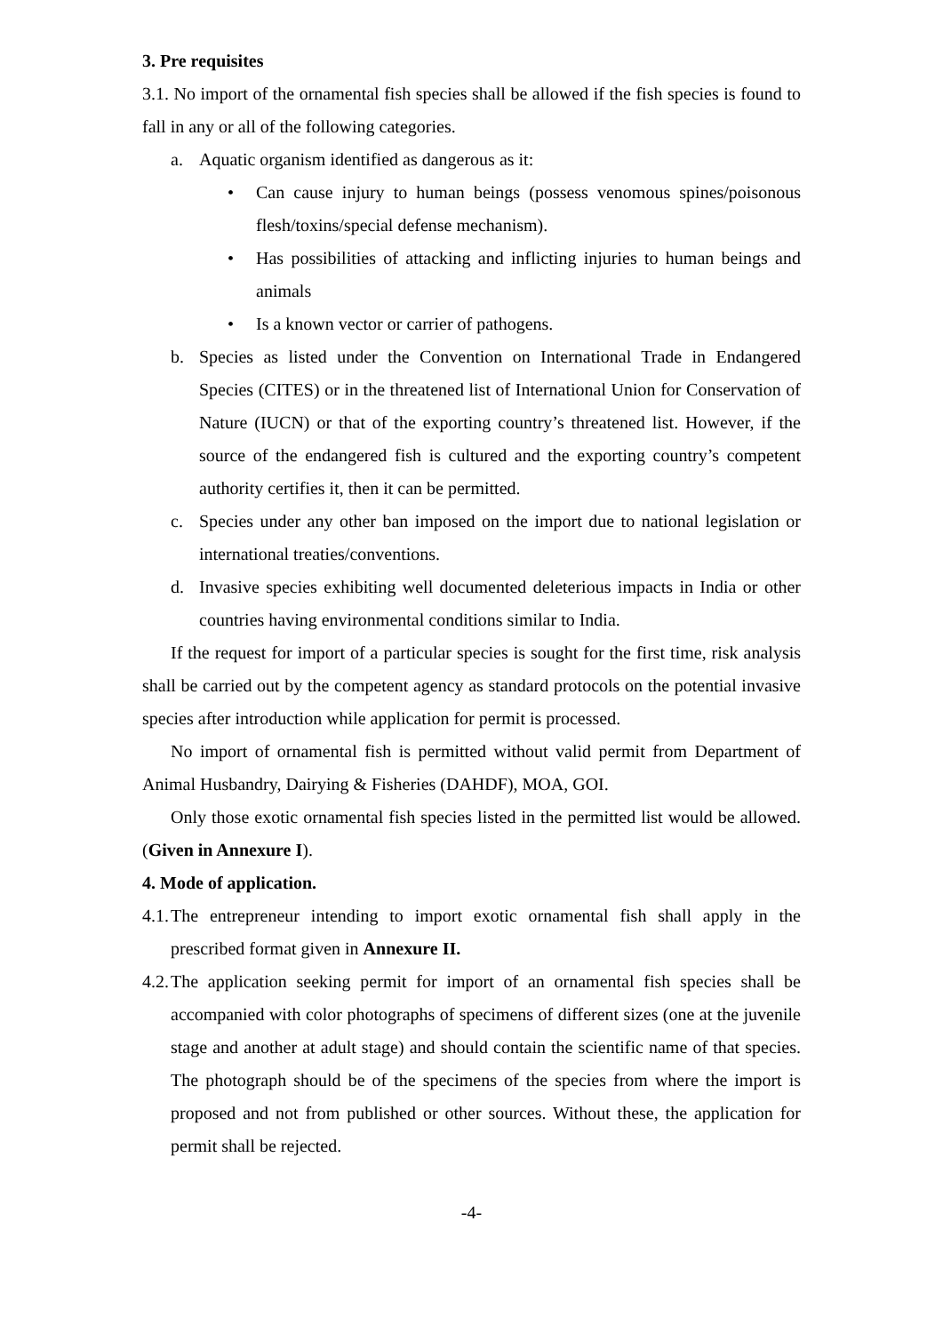3. Pre requisites
3.1. No import of the ornamental fish species shall be allowed if the fish species is found to fall in any or all of the following categories.
a. Aquatic organism identified as dangerous as it:
• Can cause injury to human beings (possess venomous spines/poisonous flesh/toxins/special defense mechanism).
• Has possibilities of attacking and inflicting injuries to human beings and animals
• Is a known vector or carrier of pathogens.
b. Species as listed under the Convention on International Trade in Endangered Species (CITES) or in the threatened list of International Union for Conservation of Nature (IUCN) or that of the exporting country’s threatened list. However, if the source of the endangered fish is cultured and the exporting country’s competent authority certifies it, then it can be permitted.
c. Species under any other ban imposed on the import due to national legislation or international treaties/conventions.
d. Invasive species exhibiting well documented deleterious impacts in India or other countries having environmental conditions similar to India.
If the request for import of a particular species is sought for the first time, risk analysis shall be carried out by the competent agency as standard protocols on the potential invasive species after introduction while application for permit is processed.
No import of ornamental fish is permitted without valid permit from Department of Animal Husbandry, Dairying & Fisheries (DAHDF), MOA, GOI.
Only those exotic ornamental fish species listed in the permitted list would be allowed. (Given in Annexure I).
4. Mode of application.
4.1.
The entrepreneur intending to import exotic ornamental fish shall apply in the prescribed format given in Annexure II.
4.2.
The application seeking permit for import of an ornamental fish species shall be accompanied with color photographs of specimens of different sizes (one at the juvenile stage and another at adult stage) and should contain the scientific name of that species. The photograph should be of the specimens of the species from where the import is proposed and not from published or other sources. Without these, the application for permit shall be rejected.
-4-